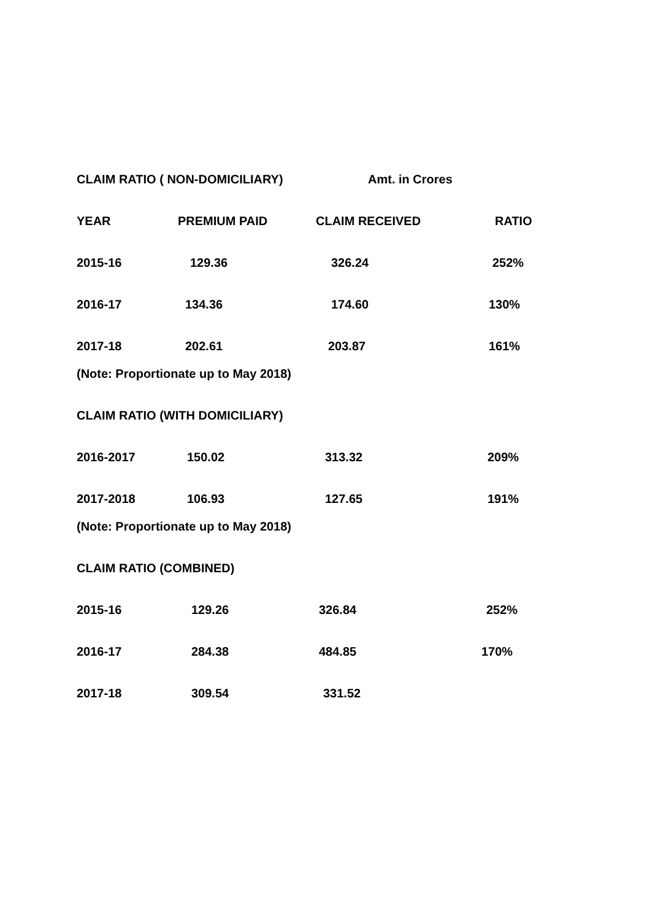| CLAIM RATIO ( NON-DOMICILIARY) | | Amt. in Crores | |
| YEAR | PREMIUM PAID | CLAIM RECEIVED | RATIO |
| 2015-16 | 129.36 | 326.24 | 252% |
| 2016-17 | 134.36 | 174.60 | 130% |
| 2017-18 | 202.61 | 203.87 | 161% |
| (Note: Proportionate up to May 2018) | | | |
| CLAIM RATIO (WITH DOMICILIARY) | | | |
| 2016-2017 | 150.02 | 313.32 | 209% |
| 2017-2018 | 106.93 | 127.65 | 191% |
| (Note: Proportionate up to May 2018) | | | |
| CLAIM RATIO (COMBINED) | | | |
| 2015-16 | 129.26 | 326.84 | 252% |
| 2016-17 | 284.38 | 484.85 | 170% |
| 2017-18 | 309.54 | 331.52 | |